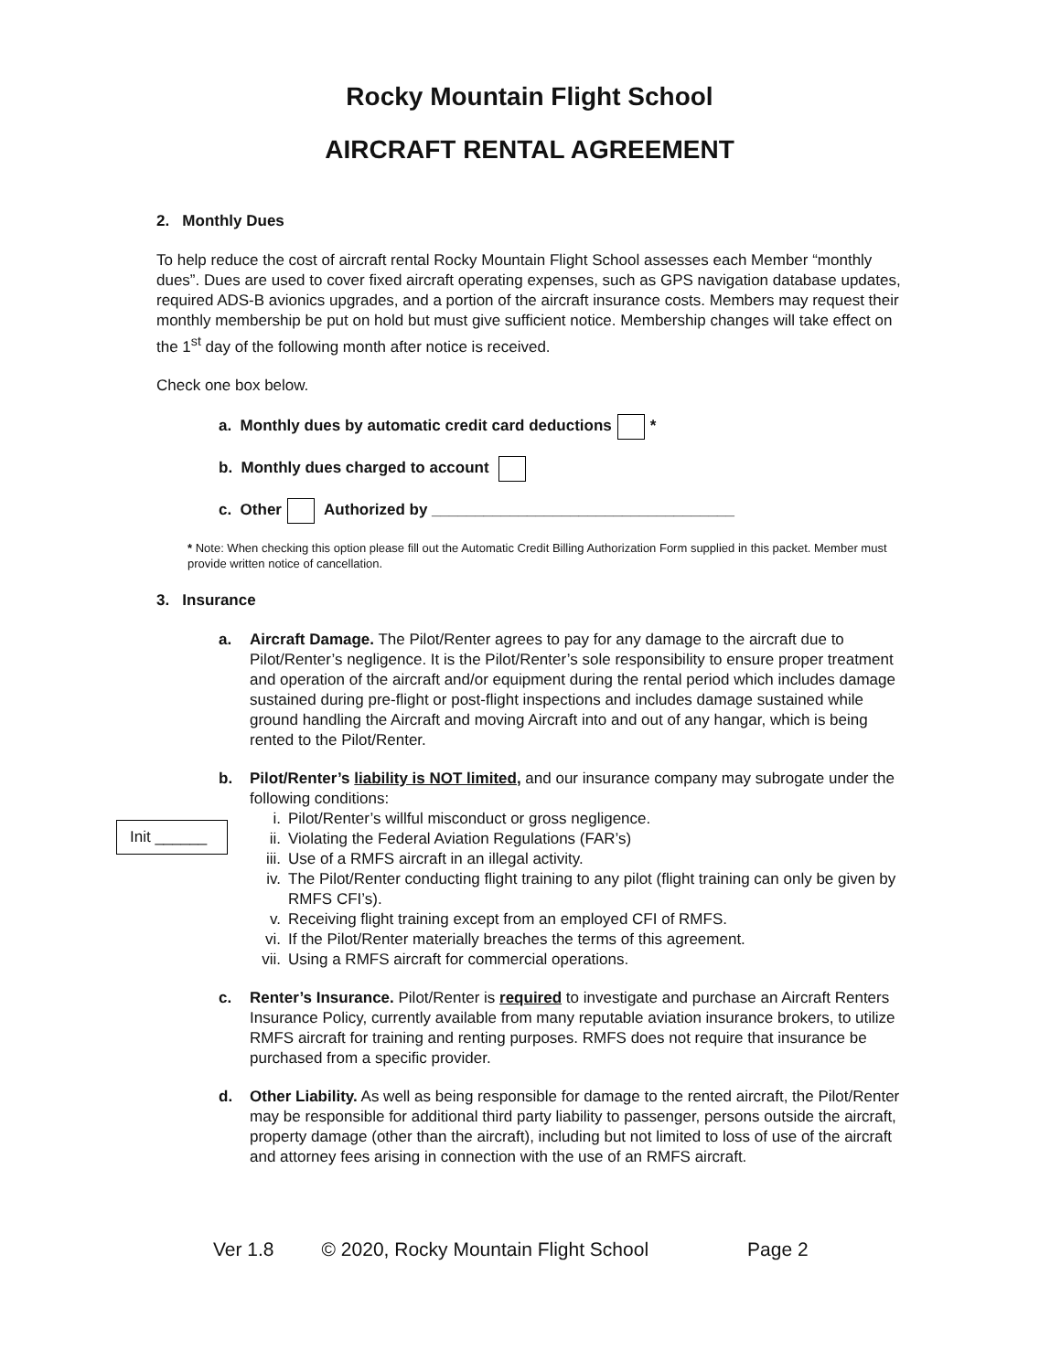Rocky Mountain Flight School
AIRCRAFT RENTAL AGREEMENT
2. Monthly Dues
To help reduce the cost of aircraft rental Rocky Mountain Flight School assesses each Member “monthly dues”. Dues are used to cover fixed aircraft operating expenses, such as GPS navigation database updates, required ADS-B avionics upgrades, and a portion of the aircraft insurance costs. Members may request their monthly membership be put on hold but must give sufficient notice. Membership changes will take effect on the 1<sup>st</sup> day of the following month after notice is received.
Check one box below.
a. Monthly dues by automatic credit card deductions *
b. Monthly dues charged to account
c. Other Authorized by ___________________________________
* Note: When checking this option please fill out the Automatic Credit Billing Authorization Form supplied in this packet. Member must provide written notice of cancellation.
3. Insurance
a. Aircraft Damage. The Pilot/Renter agrees to pay for any damage to the aircraft due to Pilot/Renter’s negligence. It is the Pilot/Renter’s sole responsibility to ensure proper treatment and operation of the aircraft and/or equipment during the rental period which includes damage sustained during pre-flight or post-flight inspections and includes damage sustained while ground handling the Aircraft and moving Aircraft into and out of any hangar, which is being rented to the Pilot/Renter.
b. Pilot/Renter’s liability is NOT limited, and our insurance company may subrogate under the following conditions:
i. Pilot/Renter’s willful misconduct or gross negligence.
ii. Violating the Federal Aviation Regulations (FAR’s)
iii. Use of a RMFS aircraft in an illegal activity.
iv. The Pilot/Renter conducting flight training to any pilot (flight training can only be given by RMFS CFI’s).
v. Receiving flight training except from an employed CFI of RMFS.
vi. If the Pilot/Renter materially breaches the terms of this agreement.
vii. Using a RMFS aircraft for commercial operations.
c. Renter’s Insurance. Pilot/Renter is required to investigate and purchase an Aircraft Renters Insurance Policy, currently available from many reputable aviation insurance brokers, to utilize RMFS aircraft for training and renting purposes. RMFS does not require that insurance be purchased from a specific provider.
d. Other Liability. As well as being responsible for damage to the rented aircraft, the Pilot/Renter may be responsible for additional third party liability to passenger, persons outside the aircraft, property damage (other than the aircraft), including but not limited to loss of use of the aircraft and attorney fees arising in connection with the use of an RMFS aircraft.
Ver 1.8 © 2020, Rocky Mountain Flight School Page 2
Init ______